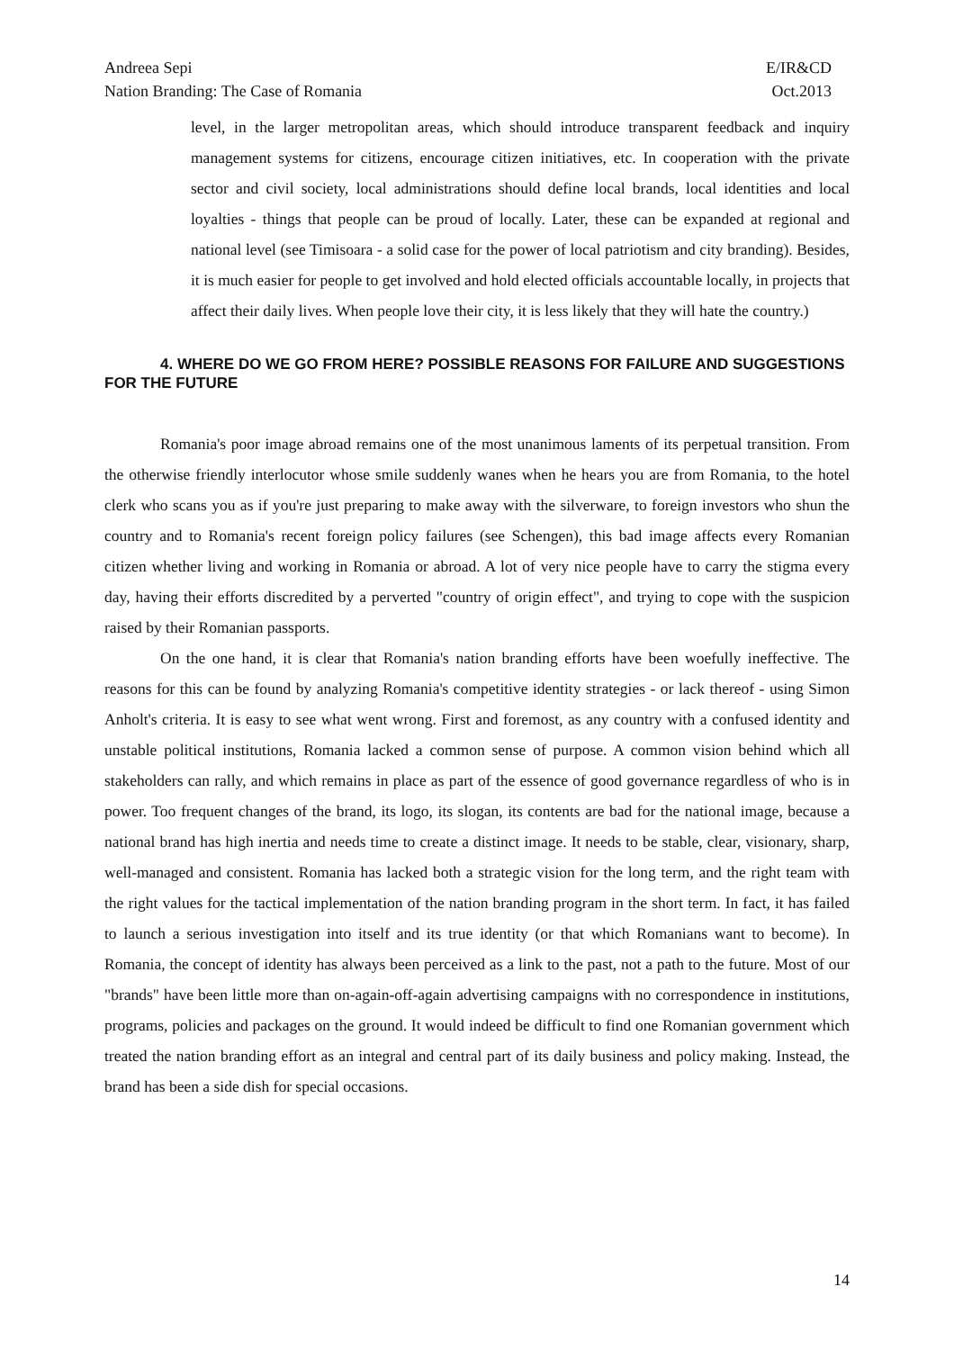Andreea Sepi
Nation Branding: The Case of Romania
E/IR&CD
Oct.2013
level, in the larger metropolitan areas, which should introduce transparent feedback and inquiry management systems for citizens, encourage citizen initiatives, etc. In cooperation with the private sector and civil society, local administrations should define local brands, local identities and local loyalties - things that people can be proud of locally. Later, these can be expanded at regional and national level (see Timisoara - a solid case for the power of local patriotism and city branding). Besides, it is much easier for people to get involved and hold elected officials accountable locally, in projects that affect their daily lives. When people love their city, it is less likely that they will hate the country.)
4. WHERE DO WE GO FROM HERE? POSSIBLE REASONS FOR FAILURE AND SUGGESTIONS FOR THE FUTURE
Romania's poor image abroad remains one of the most unanimous laments of its perpetual transition. From the otherwise friendly interlocutor whose smile suddenly wanes when he hears you are from Romania, to the hotel clerk who scans you as if you're just preparing to make away with the silverware, to foreign investors who shun the country and to Romania's recent foreign policy failures (see Schengen), this bad image affects every Romanian citizen whether living and working in Romania or abroad. A lot of very nice people have to carry the stigma every day, having their efforts discredited by a perverted "country of origin effect", and trying to cope with the suspicion raised by their Romanian passports.
On the one hand, it is clear that Romania's nation branding efforts have been woefully ineffective. The reasons for this can be found by analyzing Romania's competitive identity strategies - or lack thereof - using Simon Anholt's criteria. It is easy to see what went wrong. First and foremost, as any country with a confused identity and unstable political institutions, Romania lacked a common sense of purpose. A common vision behind which all stakeholders can rally, and which remains in place as part of the essence of good governance regardless of who is in power. Too frequent changes of the brand, its logo, its slogan, its contents are bad for the national image, because a national brand has high inertia and needs time to create a distinct image. It needs to be stable, clear, visionary, sharp, well-managed and consistent. Romania has lacked both a strategic vision for the long term, and the right team with the right values for the tactical implementation of the nation branding program in the short term. In fact, it has failed to launch a serious investigation into itself and its true identity (or that which Romanians want to become). In Romania, the concept of identity has always been perceived as a link to the past, not a path to the future. Most of our "brands" have been little more than on-again-off-again advertising campaigns with no correspondence in institutions, programs, policies and packages on the ground. It would indeed be difficult to find one Romanian government which treated the nation branding effort as an integral and central part of its daily business and policy making. Instead, the brand has been a side dish for special occasions.
14